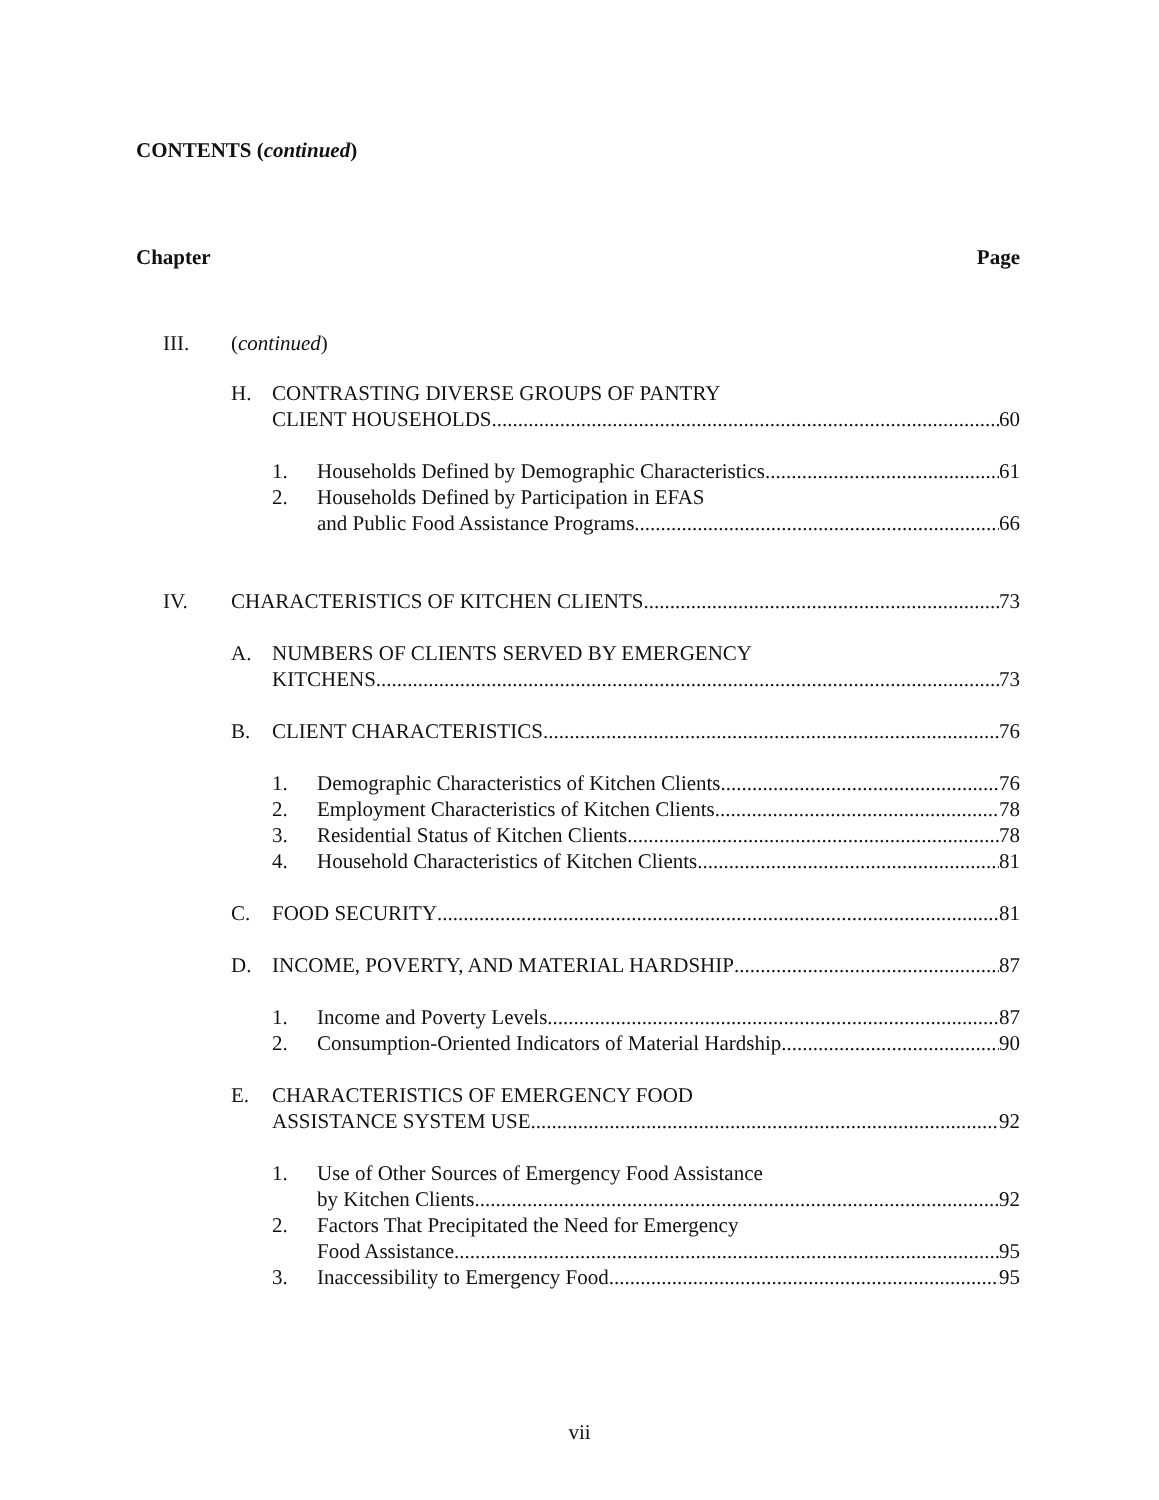CONTENTS (continued)
Chapter Page
III. (continued)
H. CONTRASTING DIVERSE GROUPS OF PANTRY
CLIENT HOUSEHOLDS 60
1. Households Defined by Demographic Characteristics 61
2. Households Defined by Participation in EFAS
and Public Food Assistance Programs 66
IV. CHARACTERISTICS OF KITCHEN CLIENTS 73
A. NUMBERS OF CLIENTS SERVED BY EMERGENCY
KITCHENS 73
B. CLIENT CHARACTERISTICS 76
1. Demographic Characteristics of Kitchen Clients 76
2. Employment Characteristics of Kitchen Clients 78
3. Residential Status of Kitchen Clients 78
4. Household Characteristics of Kitchen Clients 81
C. FOOD SECURITY 81
D. INCOME, POVERTY, AND MATERIAL HARDSHIP 87
1. Income and Poverty Levels 87
2. Consumption-Oriented Indicators of Material Hardship 90
E. CHARACTERISTICS OF EMERGENCY FOOD
ASSISTANCE SYSTEM USE 92
1. Use of Other Sources of Emergency Food Assistance
by Kitchen Clients 92
2. Factors That Precipitated the Need for Emergency
Food Assistance 95
3. Inaccessibility to Emergency Food 95
vii